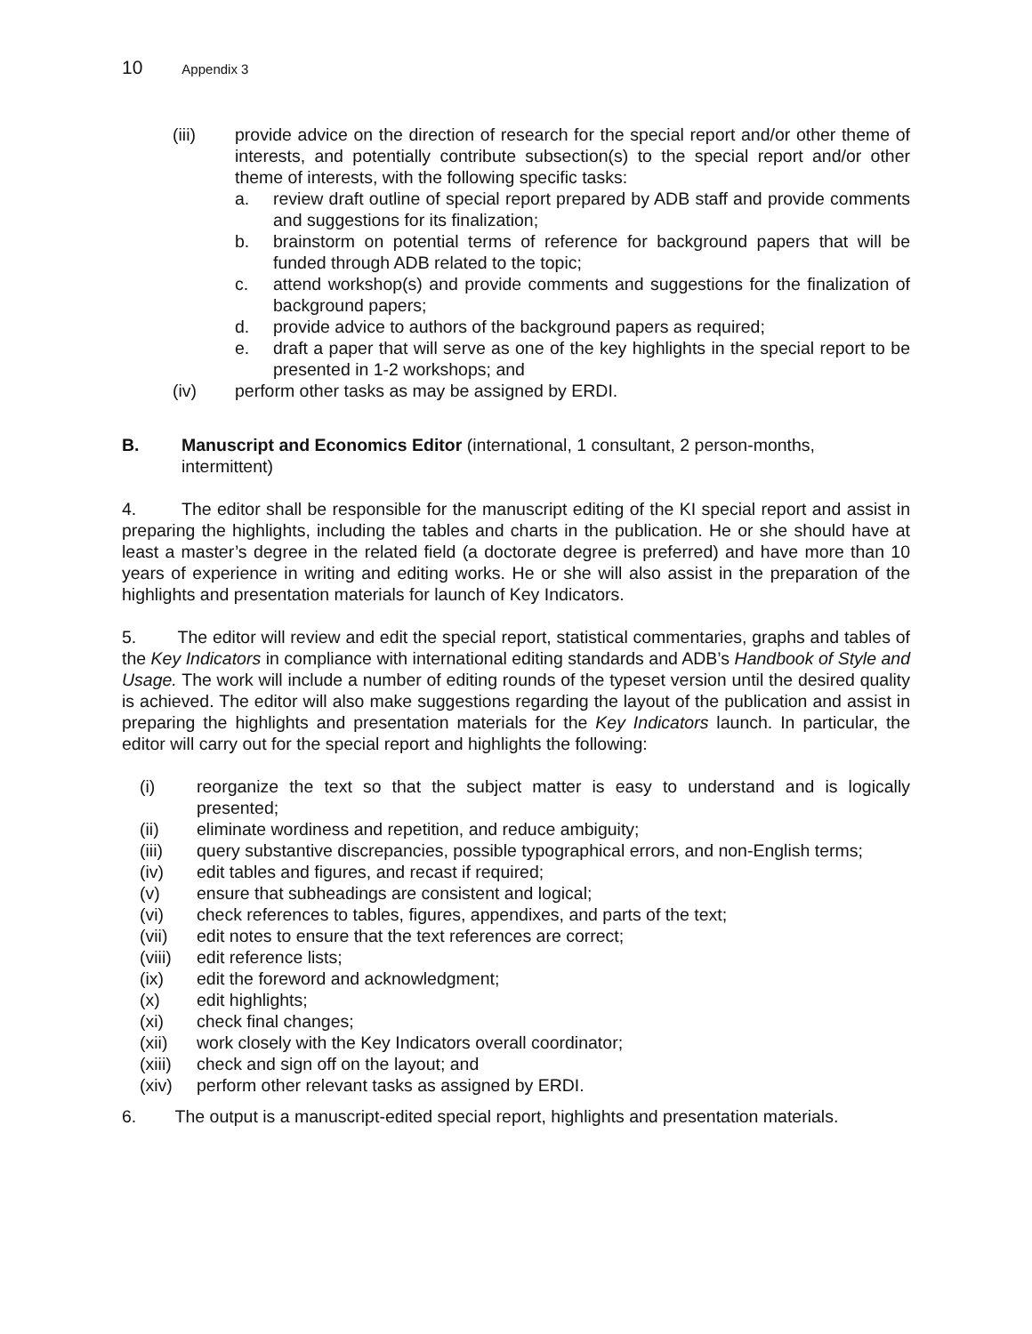10 Appendix 3
(iii) provide advice on the direction of research for the special report and/or other theme of interests, and potentially contribute subsection(s) to the special report and/or other theme of interests, with the following specific tasks:
a. review draft outline of special report prepared by ADB staff and provide comments and suggestions for its finalization;
b. brainstorm on potential terms of reference for background papers that will be funded through ADB related to the topic;
c. attend workshop(s) and provide comments and suggestions for the finalization of background papers;
d. provide advice to authors of the background papers as required;
e. draft a paper that will serve as one of the key highlights in the special report to be presented in 1-2 workshops; and
(iv) perform other tasks as may be assigned by ERDI.
B. Manuscript and Economics Editor (international, 1 consultant, 2 person-months, intermittent)
4. The editor shall be responsible for the manuscript editing of the KI special report and assist in preparing the highlights, including the tables and charts in the publication. He or she should have at least a master’s degree in the related field (a doctorate degree is preferred) and have more than 10 years of experience in writing and editing works. He or she will also assist in the preparation of the highlights and presentation materials for launch of Key Indicators.
5. The editor will review and edit the special report, statistical commentaries, graphs and tables of the Key Indicators in compliance with international editing standards and ADB’s Handbook of Style and Usage. The work will include a number of editing rounds of the typeset version until the desired quality is achieved. The editor will also make suggestions regarding the layout of the publication and assist in preparing the highlights and presentation materials for the Key Indicators launch. In particular, the editor will carry out for the special report and highlights the following:
(i) reorganize the text so that the subject matter is easy to understand and is logically presented;
(ii) eliminate wordiness and repetition, and reduce ambiguity;
(iii) query substantive discrepancies, possible typographical errors, and non-English terms;
(iv) edit tables and figures, and recast if required;
(v) ensure that subheadings are consistent and logical;
(vi) check references to tables, figures, appendixes, and parts of the text;
(vii) edit notes to ensure that the text references are correct;
(viii)
edit reference lists;
(ix) edit the foreword and acknowledgment;
(x) edit highlights;
(xi) check final changes;
(xii) work closely with the Key Indicators overall coordinator;
(xiii)
check and sign off on the layout; and
(xiv) perform other relevant tasks as assigned by ERDI.
6. The output is a manuscript-edited special report, highlights and presentation materials.